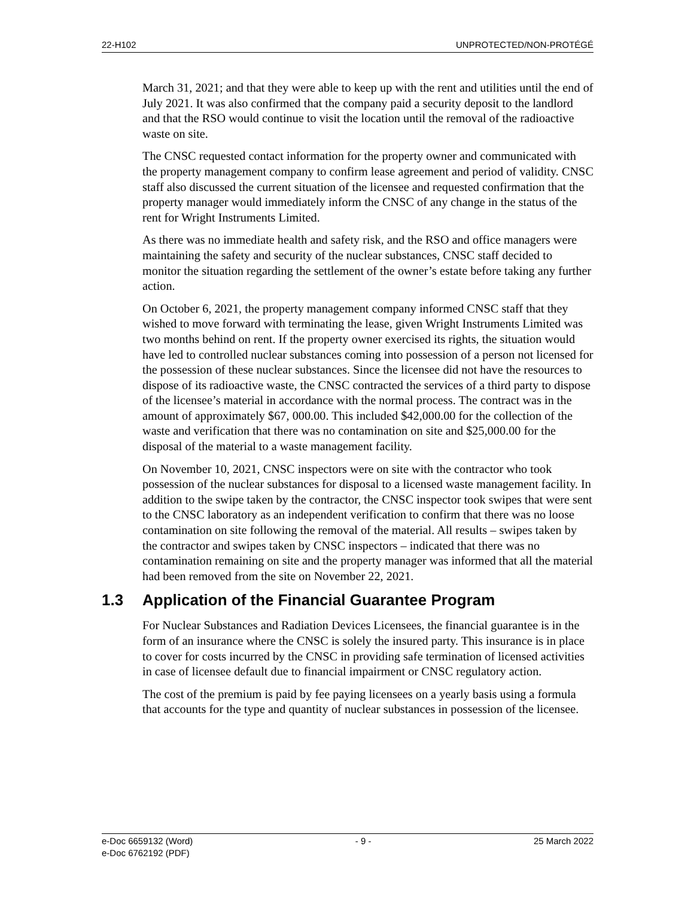22-H102 UNPROTECTED/NON-PROTÉGÉ
March 31, 2021; and that they were able to keep up with the rent and utilities until the end of July 2021. It was also confirmed that the company paid a security deposit to the landlord and that the RSO would continue to visit the location until the removal of the radioactive waste on site.
The CNSC requested contact information for the property owner and communicated with the property management company to confirm lease agreement and period of validity. CNSC staff also discussed the current situation of the licensee and requested confirmation that the property manager would immediately inform the CNSC of any change in the status of the rent for Wright Instruments Limited.
As there was no immediate health and safety risk, and the RSO and office managers were maintaining the safety and security of the nuclear substances, CNSC staff decided to monitor the situation regarding the settlement of the owner’s estate before taking any further action.
On October 6, 2021, the property management company informed CNSC staff that they wished to move forward with terminating the lease, given Wright Instruments Limited was two months behind on rent. If the property owner exercised its rights, the situation would have led to controlled nuclear substances coming into possession of a person not licensed for the possession of these nuclear substances. Since the licensee did not have the resources to dispose of its radioactive waste, the CNSC contracted the services of a third party to dispose of the licensee’s material in accordance with the normal process. The contract was in the amount of approximately $67, 000.00. This included $42,000.00 for the collection of the waste and verification that there was no contamination on site and $25,000.00 for the disposal of the material to a waste management facility.
On November 10, 2021, CNSC inspectors were on site with the contractor who took possession of the nuclear substances for disposal to a licensed waste management facility. In addition to the swipe taken by the contractor, the CNSC inspector took swipes that were sent to the CNSC laboratory as an independent verification to confirm that there was no loose contamination on site following the removal of the material. All results – swipes taken by the contractor and swipes taken by CNSC inspectors – indicated that there was no contamination remaining on site and the property manager was informed that all the material had been removed from the site on November 22, 2021.
1.3 Application of the Financial Guarantee Program
For Nuclear Substances and Radiation Devices Licensees, the financial guarantee is in the form of an insurance where the CNSC is solely the insured party. This insurance is in place to cover for costs incurred by the CNSC in providing safe termination of licensed activities in case of licensee default due to financial impairment or CNSC regulatory action.
The cost of the premium is paid by fee paying licensees on a yearly basis using a formula that accounts for the type and quantity of nuclear substances in possession of the licensee.
e-Doc 6659132 (Word)
e-Doc 6762192 (PDF)
- 9 - 25 March 2022